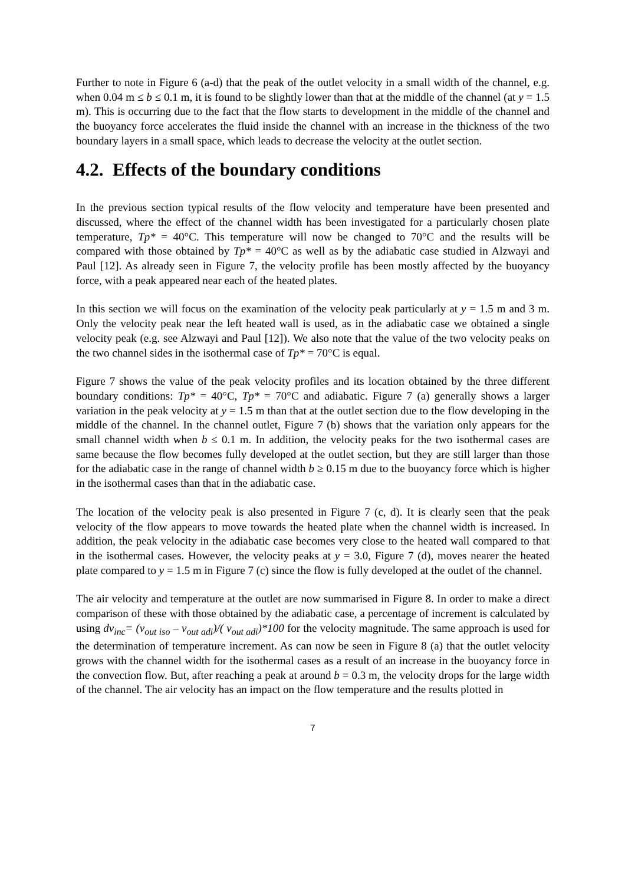Further to note in Figure 6 (a-d) that the peak of the outlet velocity in a small width of the channel, e.g. when 0.04 m ≤ b ≤ 0.1 m, it is found to be slightly lower than that at the middle of the channel (at y = 1.5 m). This is occurring due to the fact that the flow starts to development in the middle of the channel and the buoyancy force accelerates the fluid inside the channel with an increase in the thickness of the two boundary layers in a small space, which leads to decrease the velocity at the outlet section.
4.2. Effects of the boundary conditions
In the previous section typical results of the flow velocity and temperature have been presented and discussed, where the effect of the channel width has been investigated for a particularly chosen plate temperature, Tp* = 40°C. This temperature will now be changed to 70°C and the results will be compared with those obtained by Tp* = 40°C as well as by the adiabatic case studied in Alzwayi and Paul [12]. As already seen in Figure 7, the velocity profile has been mostly affected by the buoyancy force, with a peak appeared near each of the heated plates.
In this section we will focus on the examination of the velocity peak particularly at y = 1.5 m and 3 m. Only the velocity peak near the left heated wall is used, as in the adiabatic case we obtained a single velocity peak (e.g. see Alzwayi and Paul [12]). We also note that the value of the two velocity peaks on the two channel sides in the isothermal case of Tp* = 70°C is equal.
Figure 7 shows the value of the peak velocity profiles and its location obtained by the three different boundary conditions: Tp* = 40°C, Tp* = 70°C and adiabatic. Figure 7 (a) generally shows a larger variation in the peak velocity at y = 1.5 m than that at the outlet section due to the flow developing in the middle of the channel. In the channel outlet, Figure 7 (b) shows that the variation only appears for the small channel width when b ≤ 0.1 m. In addition, the velocity peaks for the two isothermal cases are same because the flow becomes fully developed at the outlet section, but they are still larger than those for the adiabatic case in the range of channel width b ≥ 0.15 m due to the buoyancy force which is higher in the isothermal cases than that in the adiabatic case.
The location of the velocity peak is also presented in Figure 7 (c, d). It is clearly seen that the peak velocity of the flow appears to move towards the heated plate when the channel width is increased. In addition, the peak velocity in the adiabatic case becomes very close to the heated wall compared to that in the isothermal cases. However, the velocity peaks at y = 3.0, Figure 7 (d), moves nearer the heated plate compared to y = 1.5 m in Figure 7 (c) since the flow is fully developed at the outlet of the channel.
The air velocity and temperature at the outlet are now summarised in Figure 8. In order to make a direct comparison of these with those obtained by the adiabatic case, a percentage of increment is calculated by using dv<sub>inc</sub>= (v<sub>out iso</sub> – v<sub>out adi</sub>)/( v<sub>out adi</sub>)*100 for the velocity magnitude. The same approach is used for the determination of temperature increment. As can now be seen in Figure 8 (a) that the outlet velocity grows with the channel width for the isothermal cases as a result of an increase in the buoyancy force in the convection flow. But, after reaching a peak at around b = 0.3 m, the velocity drops for the large width of the channel. The air velocity has an impact on the flow temperature and the results plotted in
7